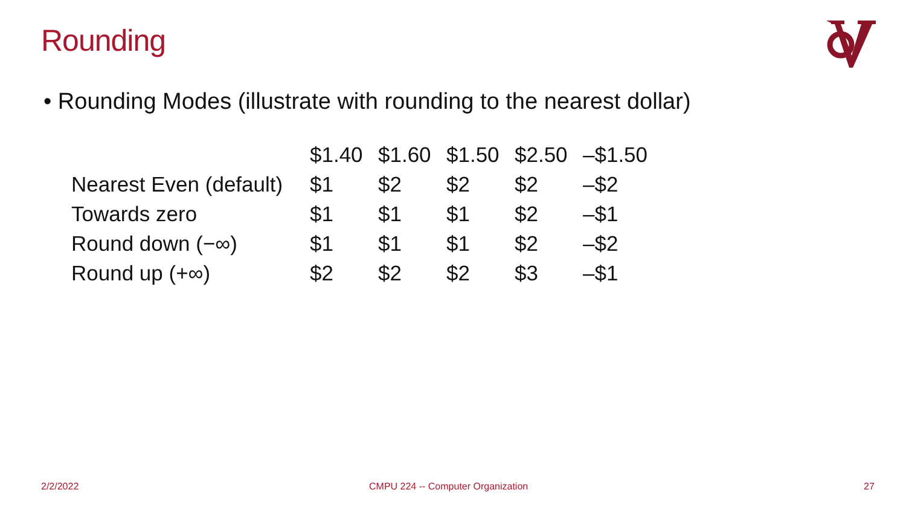Rounding
• Rounding Modes (illustrate with rounding to the nearest dollar)
| | $1.40 | $1.60 | $1.50 | $2.50 | –$1.50 |
| --- | --- | --- | --- | --- | --- |
| Nearest Even (default) | $1 | $2 | $2 | $2 | –$2 |
| Towards zero | $1 | $1 | $1 | $2 | –$1 |
| Round down (−∞) | $1 | $1 | $1 | $2 | –$2 |
| Round up (+∞) | $2 | $2 | $2 | $3 | –$1 |
2/2/2022
CMPU 224 -- Computer Organization
27